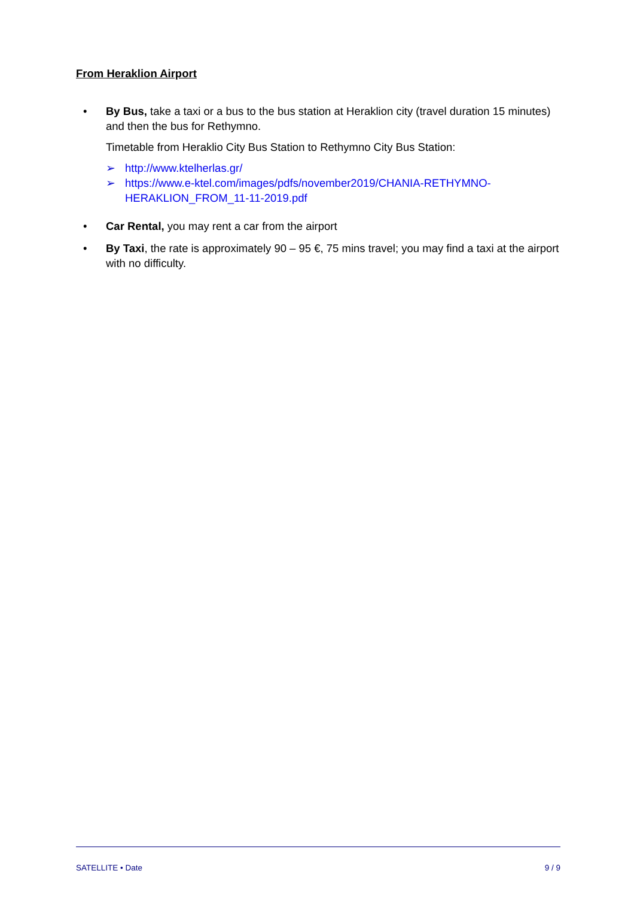From Heraklion Airport
• By Bus, take a taxi or a bus to the bus station at Heraklion city (travel duration 15 minutes) and then the bus for Rethymno.
Timetable from Heraklio City Bus Station to Rethymno City Bus Station:
➢ http://www.ktelherlas.gr/
➢ https://www.e-ktel.com/images/pdfs/november2019/CHANIA-RETHYMNO-HERAKLION_FROM_11-11-2019.pdf
• Car Rental, you may rent a car from the airport
• By Taxi, the rate is approximately 90 – 95 €, 75 mins travel; you may find a taxi at the airport with no difficulty.
SATELLITE • Date 9 / 9